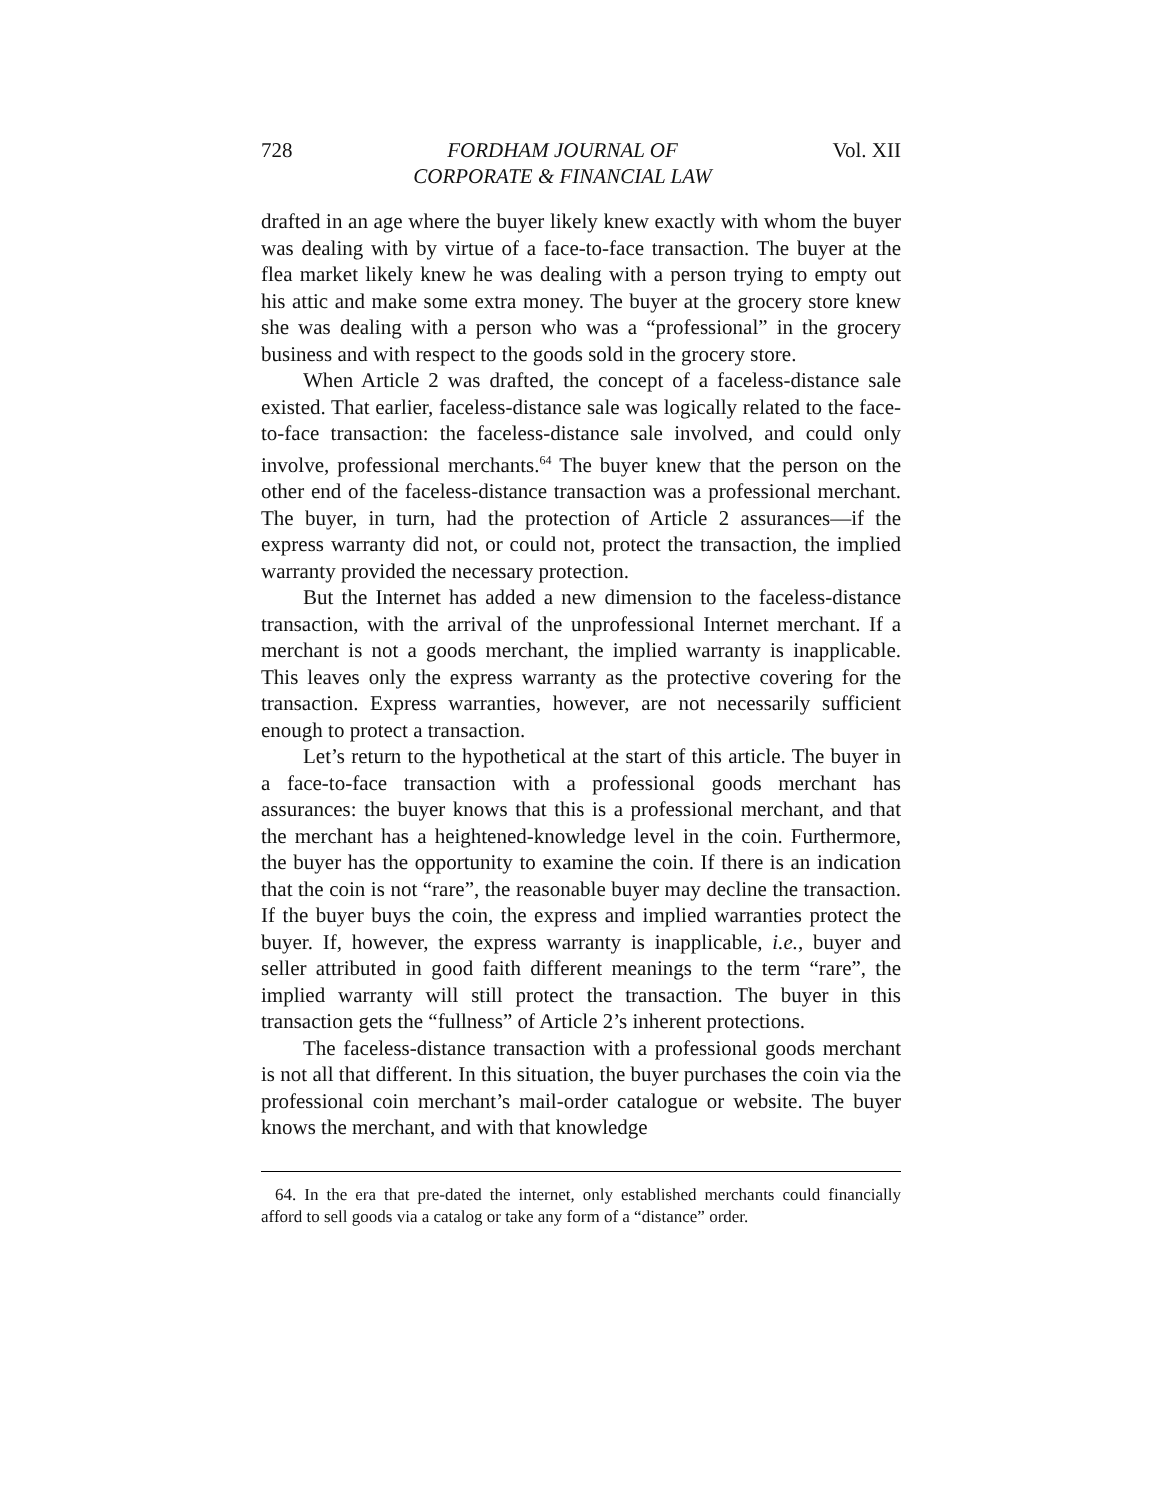728 FORDHAM JOURNAL OF
CORPORATE & FINANCIAL LAW Vol. XII
drafted in an age where the buyer likely knew exactly with whom the buyer was dealing with by virtue of a face-to-face transaction. The buyer at the flea market likely knew he was dealing with a person trying to empty out his attic and make some extra money. The buyer at the grocery store knew she was dealing with a person who was a “professional” in the grocery business and with respect to the goods sold in the grocery store.
When Article 2 was drafted, the concept of a faceless-distance sale existed. That earlier, faceless-distance sale was logically related to the face-to-face transaction: the faceless-distance sale involved, and could only involve, professional merchants.<sup>64</sup> The buyer knew that the person on the other end of the faceless-distance transaction was a professional merchant. The buyer, in turn, had the protection of Article 2 assurances—if the express warranty did not, or could not, protect the transaction, the implied warranty provided the necessary protection.
But the Internet has added a new dimension to the faceless-distance transaction, with the arrival of the unprofessional Internet merchant. If a merchant is not a goods merchant, the implied warranty is inapplicable. This leaves only the express warranty as the protective covering for the transaction. Express warranties, however, are not necessarily sufficient enough to protect a transaction.
Let’s return to the hypothetical at the start of this article. The buyer in a face-to-face transaction with a professional goods merchant has assurances: the buyer knows that this is a professional merchant, and that the merchant has a heightened-knowledge level in the coin. Furthermore, the buyer has the opportunity to examine the coin. If there is an indication that the coin is not “rare”, the reasonable buyer may decline the transaction. If the buyer buys the coin, the express and implied warranties protect the buyer. If, however, the express warranty is inapplicable, i.e., buyer and seller attributed in good faith different meanings to the term “rare”, the implied warranty will still protect the transaction. The buyer in this transaction gets the “fullness” of Article 2’s inherent protections.
The faceless-distance transaction with a professional goods merchant is not all that different. In this situation, the buyer purchases the coin via the professional coin merchant’s mail-order catalogue or website. The buyer knows the merchant, and with that knowledge
64. In the era that pre-dated the internet, only established merchants could financially afford to sell goods via a catalog or take any form of a “distance” order.